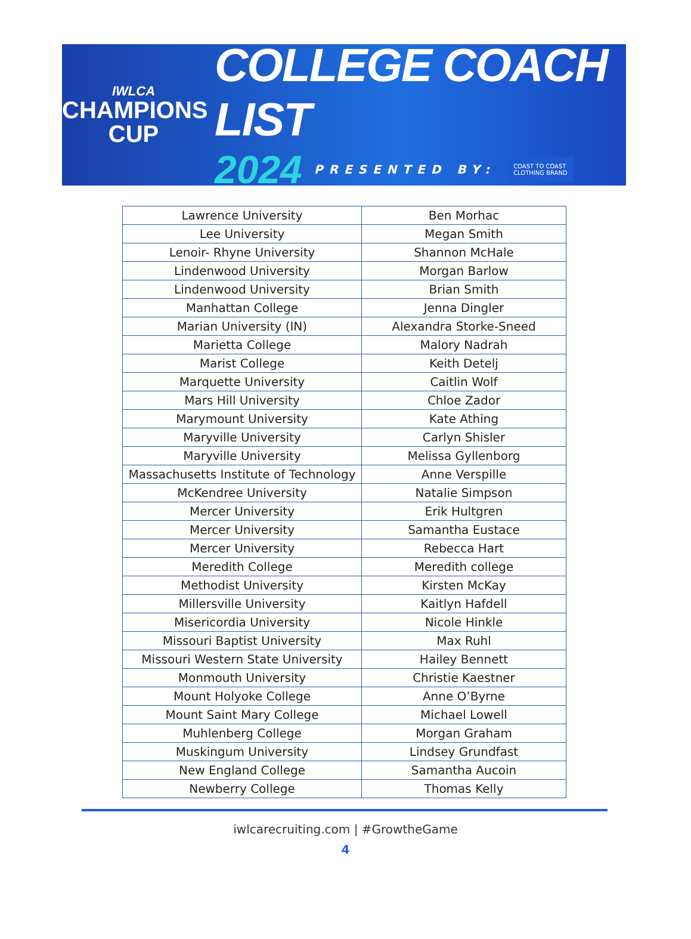IWLCA
CHAMPIONS
CUP
COLLEGE COACH LIST
2024 PRESENTED BY: COAST TO COAST
CLOTHING BRAND
| Lawrence University | Ben Morhac |
| Lee University | Megan Smith |
| Lenoir- Rhyne University | Shannon McHale |
| Lindenwood University | Morgan Barlow |
| Lindenwood University | Brian Smith |
| Manhattan College | Jenna Dingler |
| Marian University (IN) | Alexandra Storke-Sneed |
| Marietta College | Malory Nadrah |
| Marist College | Keith Detelj |
| Marquette University | Caitlin Wolf |
| Mars Hill University | Chloe Zador |
| Marymount University | Kate Athing |
| Maryville University | Carlyn Shisler |
| Maryville University | Melissa Gyllenborg |
| Massachusetts Institute of Technology | Anne Verspille |
| McKendree University | Natalie Simpson |
| Mercer University | Erik Hultgren |
| Mercer University | Samantha Eustace |
| Mercer University | Rebecca Hart |
| Meredith College | Meredith college |
| Methodist University | Kirsten McKay |
| Millersville University | Kaitlyn Hafdell |
| Misericordia University | Nicole Hinkle |
| Missouri Baptist University | Max Ruhl |
| Missouri Western State University | Hailey Bennett |
| Monmouth University | Christie Kaestner |
| Mount Holyoke College | Anne O’Byrne |
| Mount Saint Mary College | Michael Lowell |
| Muhlenberg College | Morgan Graham |
| Muskingum University | Lindsey Grundfast |
| New England College | Samantha Aucoin |
| Newberry College | Thomas Kelly |
iwlcarecruiting.com | #GrowtheGame
4